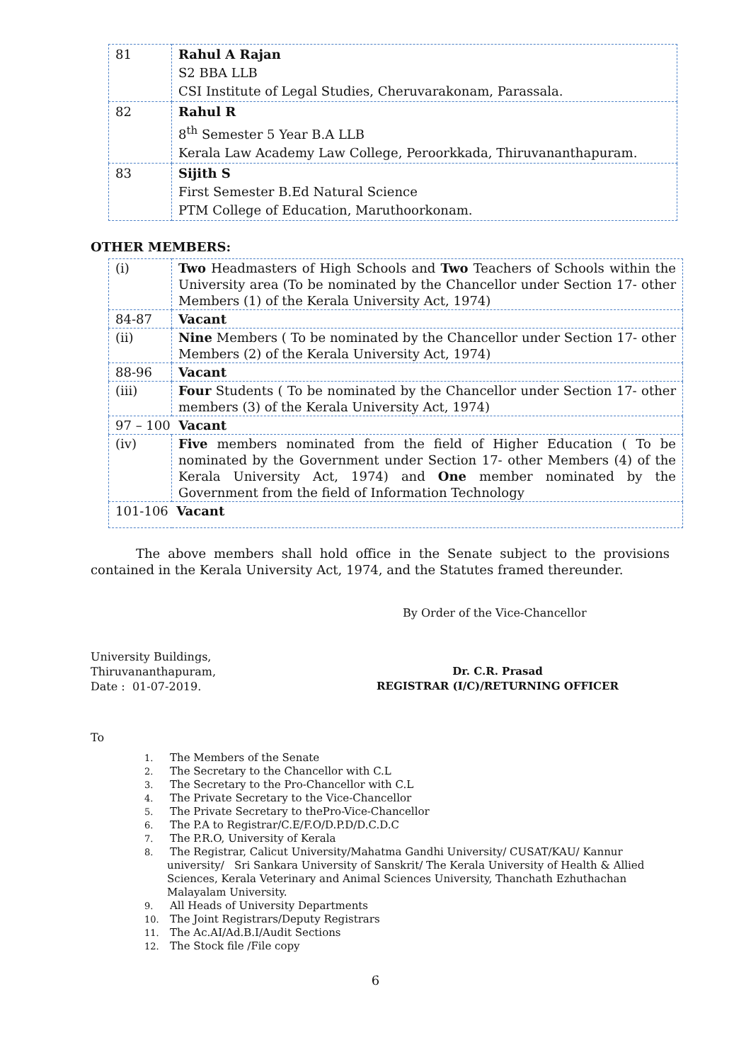| 81 | Rahul A Rajan S2 BBA LLB CSI Institute of Legal Studies, Cheruvarakonam, Parassala. |
| 82 | Rahul R 8<sup>th</sup> Semester 5 Year B.A LLB Kerala Law Academy Law College, Peroorkkada, Thiruvananthapuram. |
| 83 | Sijith S First Semester B.Ed Natural Science PTM College of Education, Maruthoorkonam. |
OTHER MEMBERS:
| (i) | Two Headmasters of High Schools and Two Teachers of Schools within the University area (To be nominated by the Chancellor under Section 17- other Members (1) of the Kerala University Act, 1974) |
| 84-87 | Vacant |
| (ii) | Nine Members ( To be nominated by the Chancellor under Section 17- other Members (2) of the Kerala University Act, 1974) |
| 88-96 | Vacant |
| (iii) | Four Students ( To be nominated by the Chancellor under Section 17- other members (3) of the Kerala University Act, 1974) |
| 97 – 100 Vacant | |
| (iv) | Five members nominated from the field of Higher Education ( To be nominated by the Government under Section 17- other Members (4) of the Kerala University Act, 1974) and One member nominated by the Government from the field of Information Technology |
| 101-106 Vacant | |
The above members shall hold office in the Senate subject to the provisions contained in the Kerala University Act, 1974, and the Statutes framed thereunder.
By Order of the Vice-Chancellor
University Buildings,
Thiruvananthapuram,
Date : 01-07-2019.
Dr. C.R. Prasad
REGISTRAR (I/C)/RETURNING OFFICER
To
1. The Members of the Senate
2. The Secretary to the Chancellor with C.L
3. The Secretary to the Pro-Chancellor with C.L
4. The Private Secretary to the Vice-Chancellor
5. The Private Secretary to thePro-Vice-Chancellor
6. The P.A to Registrar/C.E/F.O/D.P.D/D.C.D.C
7. The P.R.O, University of Kerala
8. The Registrar, Calicut University/Mahatma Gandhi University/ CUSAT/KAU/ Kannur university/ Sri Sankara University of Sanskrit/ The Kerala University of Health & Allied Sciences, Kerala Veterinary and Animal Sciences University, Thanchath Ezhuthachan Malayalam University.
9. All Heads of University Departments
10. The Joint Registrars/Deputy Registrars
11. The Ac.AI/Ad.B.I/Audit Sections
12. The Stock file /File copy
6